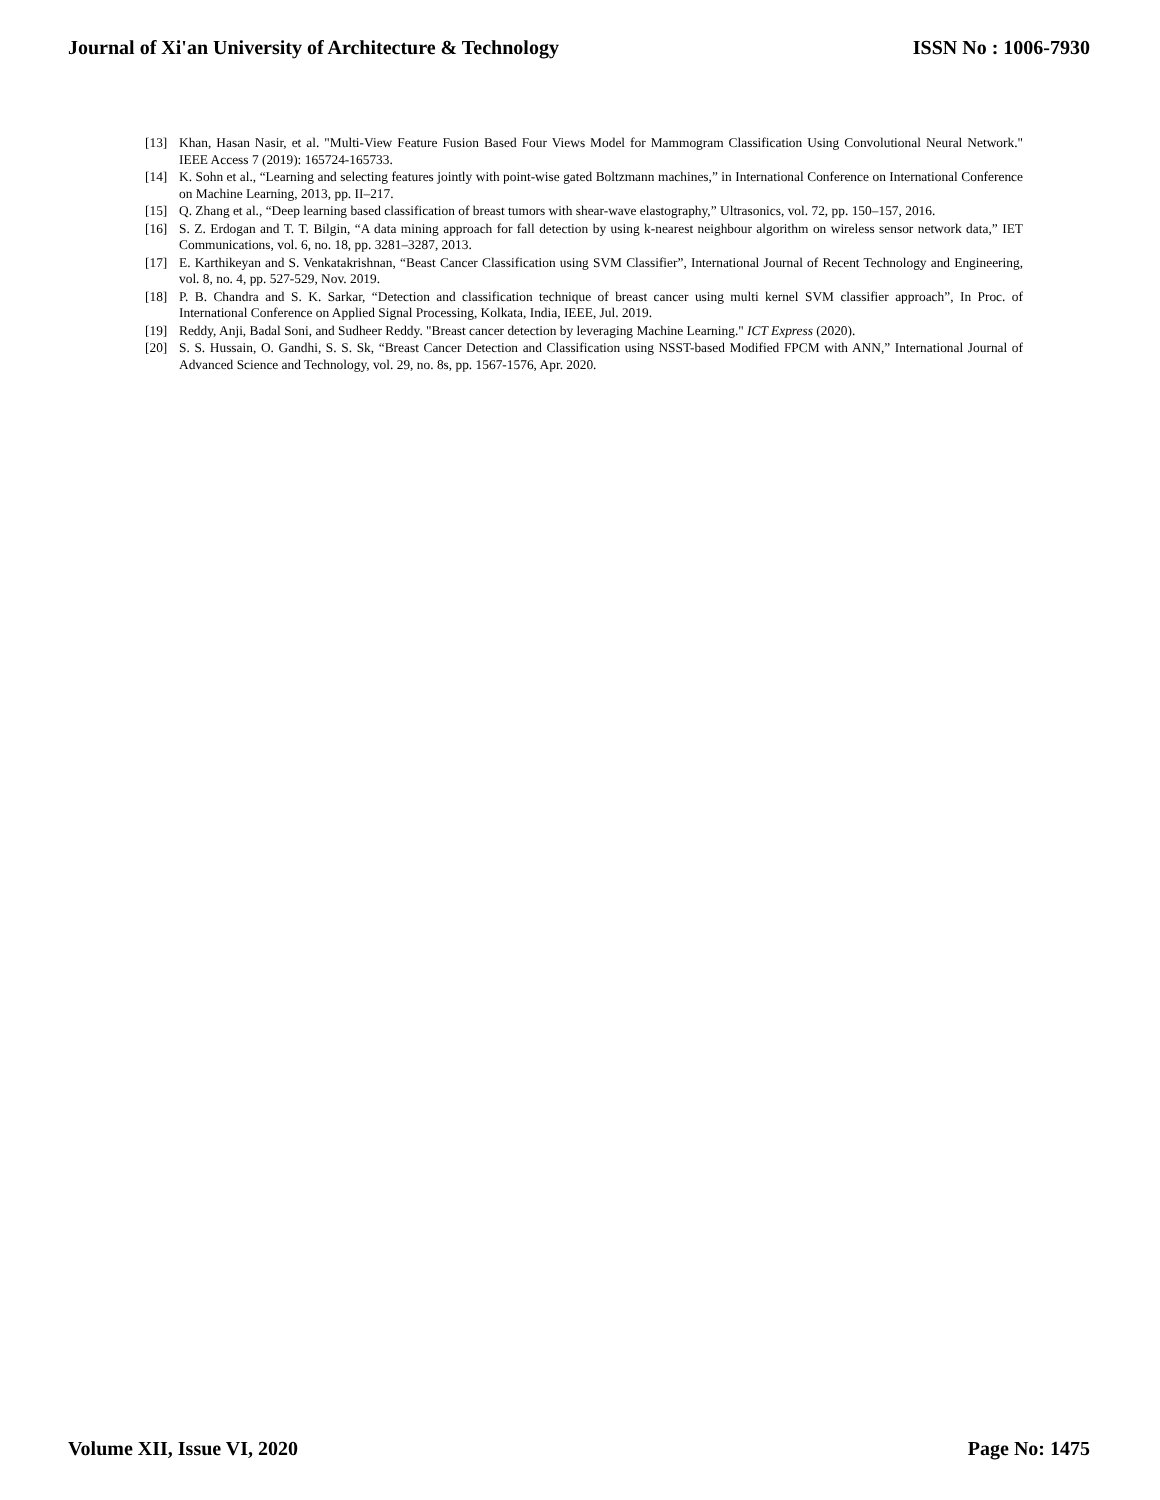Journal of Xi'an University of Architecture & Technology ISSN No : 1006-7930
[13] Khan, Hasan Nasir, et al. "Multi-View Feature Fusion Based Four Views Model for Mammogram Classification Using Convolutional Neural Network." IEEE Access 7 (2019): 165724-165733.
[14] K. Sohn et al., “Learning and selecting features jointly with point-wise gated Boltzmann machines,” in International Conference on International Conference on Machine Learning, 2013, pp. II–217.
[15] Q. Zhang et al., “Deep learning based classification of breast tumors with shear-wave elastography,” Ultrasonics, vol. 72, pp. 150–157, 2016.
[16] S. Z. Erdogan and T. T. Bilgin, “A data mining approach for fall detection by using k-nearest neighbour algorithm on wireless sensor network data,” IET Communications, vol. 6, no. 18, pp. 3281–3287, 2013.
[17] E. Karthikeyan and S. Venkatakrishnan, “Beast Cancer Classification using SVM Classifier”, International Journal of Recent Technology and Engineering, vol. 8, no. 4, pp. 527-529, Nov. 2019.
[18] P. B. Chandra and S. K. Sarkar, “Detection and classification technique of breast cancer using multi kernel SVM classifier approach”, In Proc. of International Conference on Applied Signal Processing, Kolkata, India, IEEE, Jul. 2019.
[19] Reddy, Anji, Badal Soni, and Sudheer Reddy. "Breast cancer detection by leveraging Machine Learning." ICT Express (2020).
[20] S. S. Hussain, O. Gandhi, S. S. Sk, “Breast Cancer Detection and Classification using NSST-based Modified FPCM with ANN,” International Journal of Advanced Science and Technology, vol. 29, no. 8s, pp. 1567-1576, Apr. 2020.
Volume XII, Issue VI, 2020 Page No: 1475